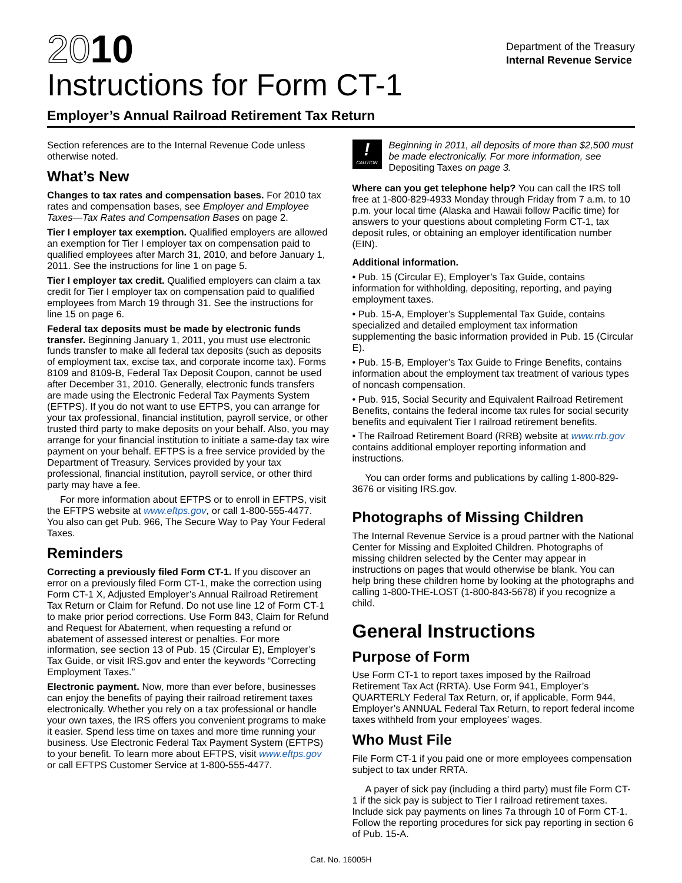2010
Instructions for Form CT-1
Department of the Treasury
Internal Revenue Service
Employer’s Annual Railroad Retirement Tax Return
Section references are to the Internal Revenue Code unless otherwise noted.
What’s New
Changes to tax rates and compensation bases. For 2010 tax rates and compensation bases, see Employer and Employee Taxes—Tax Rates and Compensation Bases on page 2.
Tier I employer tax exemption. Qualified employers are allowed an exemption for Tier I employer tax on compensation paid to qualified employees after March 31, 2010, and before January 1, 2011. See the instructions for line 1 on page 5.
Tier I employer tax credit. Qualified employers can claim a tax credit for Tier I employer tax on compensation paid to qualified employees from March 19 through 31. See the instructions for line 15 on page 6.
Federal tax deposits must be made by electronic funds transfer. Beginning January 1, 2011, you must use electronic funds transfer to make all federal tax deposits (such as deposits of employment tax, excise tax, and corporate income tax). Forms 8109 and 8109-B, Federal Tax Deposit Coupon, cannot be used after December 31, 2010. Generally, electronic funds transfers are made using the Electronic Federal Tax Payments System (EFTPS). If you do not want to use EFTPS, you can arrange for your tax professional, financial institution, payroll service, or other trusted third party to make deposits on your behalf. Also, you may arrange for your financial institution to initiate a same-day tax wire payment on your behalf. EFTPS is a free service provided by the Department of Treasury. Services provided by your tax professional, financial institution, payroll service, or other third party may have a fee.
For more information about EFTPS or to enroll in EFTPS, visit the EFTPS website at www.eftps.gov, or call 1-800-555-4477. You also can get Pub. 966, The Secure Way to Pay Your Federal Taxes.
Reminders
Correcting a previously filed Form CT-1. If you discover an error on a previously filed Form CT-1, make the correction using Form CT-1 X, Adjusted Employer’s Annual Railroad Retirement Tax Return or Claim for Refund. Do not use line 12 of Form CT-1 to make prior period corrections. Use Form 843, Claim for Refund and Request for Abatement, when requesting a refund or abatement of assessed interest or penalties. For more information, see section 13 of Pub. 15 (Circular E), Employer’s Tax Guide, or visit IRS.gov and enter the keywords “Correcting Employment Taxes.”
Electronic payment. Now, more than ever before, businesses can enjoy the benefits of paying their railroad retirement taxes electronically. Whether you rely on a tax professional or handle your own taxes, the IRS offers you convenient programs to make it easier. Spend less time on taxes and more time running your business. Use Electronic Federal Tax Payment System (EFTPS) to your benefit. To learn more about EFTPS, visit www.eftps.gov or call EFTPS Customer Service at 1-800-555-4477.
!
CAUTION
Beginning in 2011, all deposits of more than $2,500 must be made electronically. For more information, see Depositing Taxes on page 3.
Where can you get telephone help? You can call the IRS toll free at 1-800-829-4933 Monday through Friday from 7 a.m. to 10 p.m. your local time (Alaska and Hawaii follow Pacific time) for answers to your questions about completing Form CT-1, tax deposit rules, or obtaining an employer identification number (EIN).
Additional information.
• Pub. 15 (Circular E), Employer’s Tax Guide, contains information for withholding, depositing, reporting, and paying employment taxes.
• Pub. 15-A, Employer’s Supplemental Tax Guide, contains specialized and detailed employment tax information supplementing the basic information provided in Pub. 15 (Circular E).
• Pub. 15-B, Employer’s Tax Guide to Fringe Benefits, contains information about the employment tax treatment of various types of noncash compensation.
• Pub. 915, Social Security and Equivalent Railroad Retirement Benefits, contains the federal income tax rules for social security benefits and equivalent Tier I railroad retirement benefits.
• The Railroad Retirement Board (RRB) website at www.rrb.gov contains additional employer reporting information and instructions.
You can order forms and publications by calling 1-800-829-3676 or visiting IRS.gov.
Photographs of Missing Children
The Internal Revenue Service is a proud partner with the National Center for Missing and Exploited Children. Photographs of missing children selected by the Center may appear in instructions on pages that would otherwise be blank. You can help bring these children home by looking at the photographs and calling 1-800-THE-LOST (1-800-843-5678) if you recognize a child.
General Instructions
Purpose of Form
Use Form CT-1 to report taxes imposed by the Railroad Retirement Tax Act (RRTA). Use Form 941, Employer’s QUARTERLY Federal Tax Return, or, if applicable, Form 944, Employer’s ANNUAL Federal Tax Return, to report federal income taxes withheld from your employees’ wages.
Who Must File
File Form CT-1 if you paid one or more employees compensation subject to tax under RRTA.
A payer of sick pay (including a third party) must file Form CT-1 if the sick pay is subject to Tier I railroad retirement taxes. Include sick pay payments on lines 7a through 10 of Form CT-1. Follow the reporting procedures for sick pay reporting in section 6 of Pub. 15-A.
Cat. No. 16005H